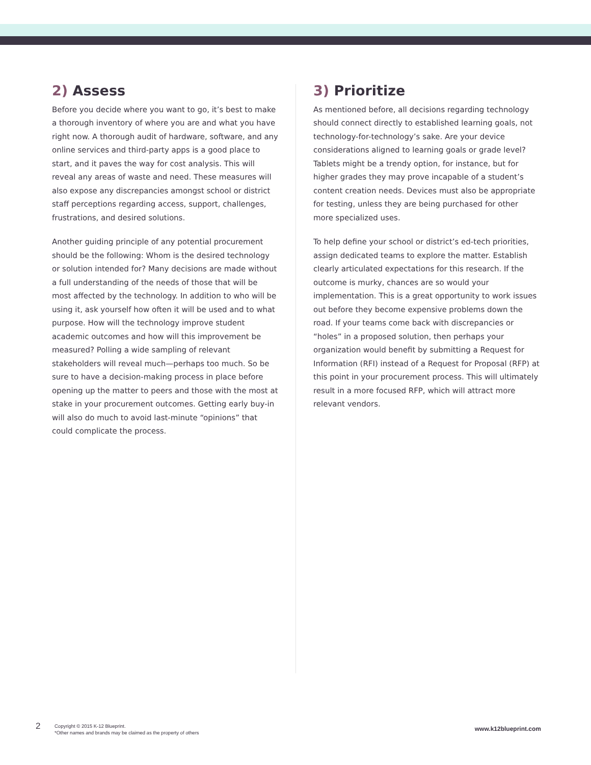2) Assess
Before you decide where you want to go, it’s best to make a thorough inventory of where you are and what you have right now. A thorough audit of hardware, software, and any online services and third-party apps is a good place to start, and it paves the way for cost analysis. This will reveal any areas of waste and need. These measures will also expose any discrepancies amongst school or district staff perceptions regarding access, support, challenges, frustrations, and desired solutions.
Another guiding principle of any potential procurement should be the following: Whom is the desired technology or solution intended for? Many decisions are made without a full understanding of the needs of those that will be most affected by the technology. In addition to who will be using it, ask yourself how often it will be used and to what purpose. How will the technology improve student academic outcomes and how will this improvement be measured? Polling a wide sampling of relevant stakeholders will reveal much—perhaps too much. So be sure to have a decision-making process in place before opening up the matter to peers and those with the most at stake in your procurement outcomes. Getting early buy-in will also do much to avoid last-minute “opinions” that could complicate the process.
3) Prioritize
As mentioned before, all decisions regarding technology should connect directly to established learning goals, not technology-for-technology’s sake. Are your device considerations aligned to learning goals or grade level? Tablets might be a trendy option, for instance, but for higher grades they may prove incapable of a student’s content creation needs. Devices must also be appropriate for testing, unless they are being purchased for other more specialized uses.
To help define your school or district’s ed-tech priorities, assign dedicated teams to explore the matter. Establish clearly articulated expectations for this research. If the outcome is murky, chances are so would your implementation. This is a great opportunity to work issues out before they become expensive problems down the road. If your teams come back with discrepancies or “holes” in a proposed solution, then perhaps your organization would benefit by submitting a Request for Information (RFI) instead of a Request for Proposal (RFP) at this point in your procurement process. This will ultimately result in a more focused RFP, which will attract more relevant vendors.
2
Copyright © 2015 K-12 Blueprint.
*Other names and brands may be claimed as the property of others
www.k12blueprint.com